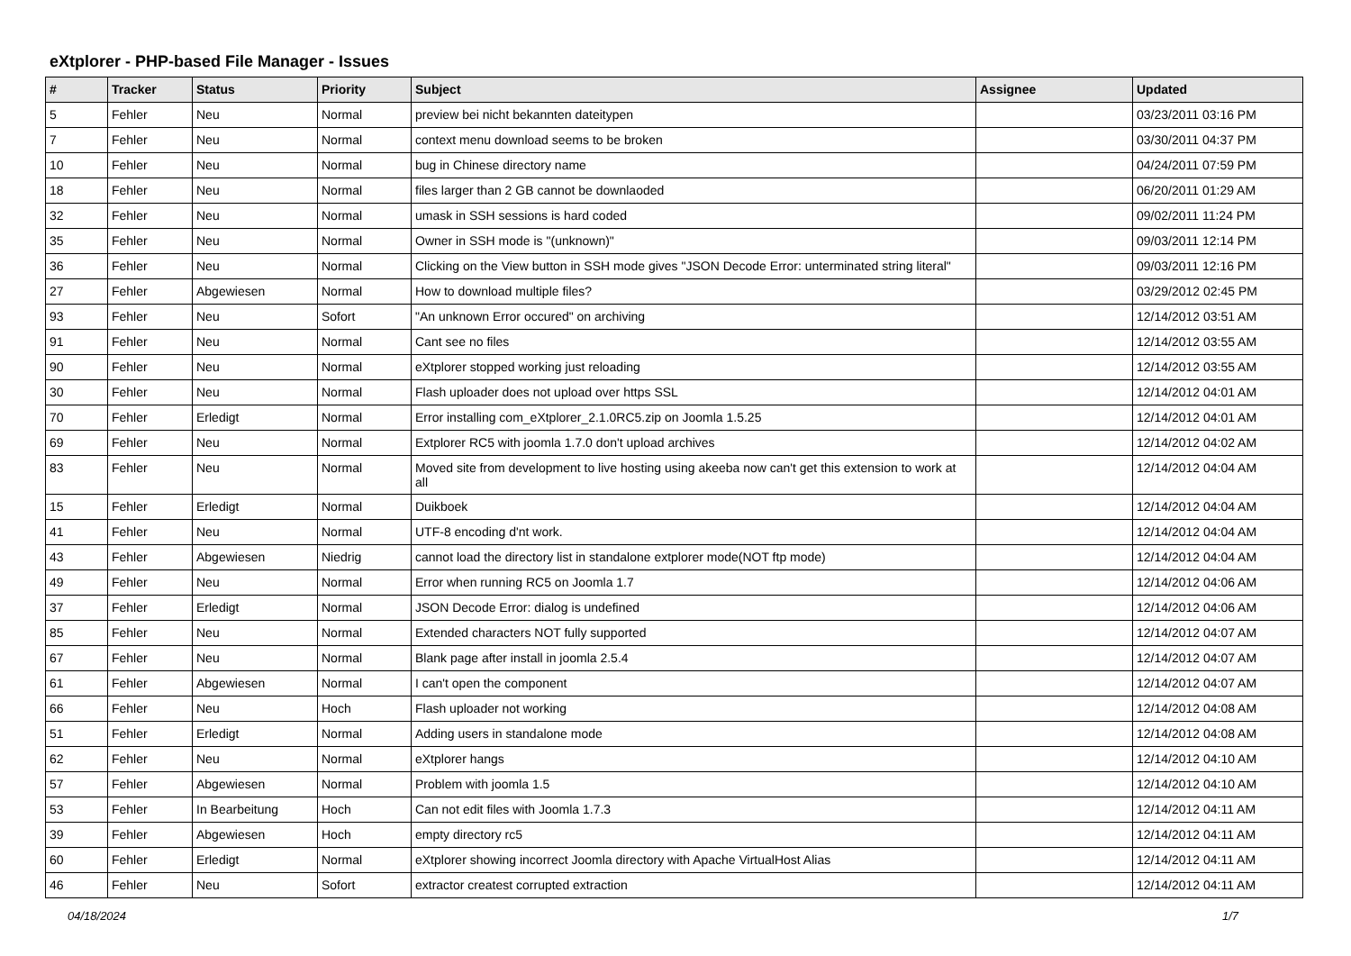eXtplorer - PHP-based File Manager - Issues
| # | Tracker | Status | Priority | Subject | Assignee | Updated |
| --- | --- | --- | --- | --- | --- | --- |
| 5 | Fehler | Neu | Normal | preview bei nicht bekannten dateitypen | | 03/23/2011 03:16 PM |
| 7 | Fehler | Neu | Normal | context menu download seems to be broken | | 03/30/2011 04:37 PM |
| 10 | Fehler | Neu | Normal | bug in Chinese directory name | | 04/24/2011 07:59 PM |
| 18 | Fehler | Neu | Normal | files larger than 2 GB cannot be downlaoded | | 06/20/2011 01:29 AM |
| 32 | Fehler | Neu | Normal | umask in SSH sessions is hard coded | | 09/02/2011 11:24 PM |
| 35 | Fehler | Neu | Normal | Owner in SSH mode is "(unknown)" | | 09/03/2011 12:14 PM |
| 36 | Fehler | Neu | Normal | Clicking on the View button in SSH mode gives "JSON Decode Error: unterminated string literal" | | 09/03/2011 12:16 PM |
| 27 | Fehler | Abgewiesen | Normal | How to download multiple files? | | 03/29/2012 02:45 PM |
| 93 | Fehler | Neu | Sofort | "An unknown Error occured" on archiving | | 12/14/2012 03:51 AM |
| 91 | Fehler | Neu | Normal | Cant see no files | | 12/14/2012 03:55 AM |
| 90 | Fehler | Neu | Normal | eXtplorer stopped working just reloading | | 12/14/2012 03:55 AM |
| 30 | Fehler | Neu | Normal | Flash uploader does not upload over https SSL | | 12/14/2012 04:01 AM |
| 70 | Fehler | Erledigt | Normal | Error installing com_eXtplorer_2.1.0RC5.zip on Joomla 1.5.25 | | 12/14/2012 04:01 AM |
| 69 | Fehler | Neu | Normal | Extplorer RC5 with joomla 1.7.0 don't upload archives | | 12/14/2012 04:02 AM |
| 83 | Fehler | Neu | Normal | Moved site from development to live hosting using akeeba now can't get this extension to work at all | | 12/14/2012 04:04 AM |
| 15 | Fehler | Erledigt | Normal | Duikboek | | 12/14/2012 04:04 AM |
| 41 | Fehler | Neu | Normal | UTF-8 encoding d'nt work. | | 12/14/2012 04:04 AM |
| 43 | Fehler | Abgewiesen | Niedrig | cannot load the directory list in standalone extplorer mode(NOT ftp mode) | | 12/14/2012 04:04 AM |
| 49 | Fehler | Neu | Normal | Error when running RC5 on Joomla 1.7 | | 12/14/2012 04:06 AM |
| 37 | Fehler | Erledigt | Normal | JSON Decode Error: dialog is undefined | | 12/14/2012 04:06 AM |
| 85 | Fehler | Neu | Normal | Extended characters NOT fully supported | | 12/14/2012 04:07 AM |
| 67 | Fehler | Neu | Normal | Blank page after install in joomla 2.5.4 | | 12/14/2012 04:07 AM |
| 61 | Fehler | Abgewiesen | Normal | I can't open the component | | 12/14/2012 04:07 AM |
| 66 | Fehler | Neu | Hoch | Flash uploader not working | | 12/14/2012 04:08 AM |
| 51 | Fehler | Erledigt | Normal | Adding users in standalone mode | | 12/14/2012 04:08 AM |
| 62 | Fehler | Neu | Normal | eXtplorer hangs | | 12/14/2012 04:10 AM |
| 57 | Fehler | Abgewiesen | Normal | Problem with joomla 1.5 | | 12/14/2012 04:10 AM |
| 53 | Fehler | In Bearbeitung | Hoch | Can not edit files with Joomla 1.7.3 | | 12/14/2012 04:11 AM |
| 39 | Fehler | Abgewiesen | Hoch | empty directory rc5 | | 12/14/2012 04:11 AM |
| 60 | Fehler | Erledigt | Normal | eXtplorer showing incorrect Joomla directory with Apache VirtualHost Alias | | 12/14/2012 04:11 AM |
| 46 | Fehler | Neu | Sofort | extractor createst corrupted extraction | | 12/14/2012 04:11 AM |
04/18/2024 1/7